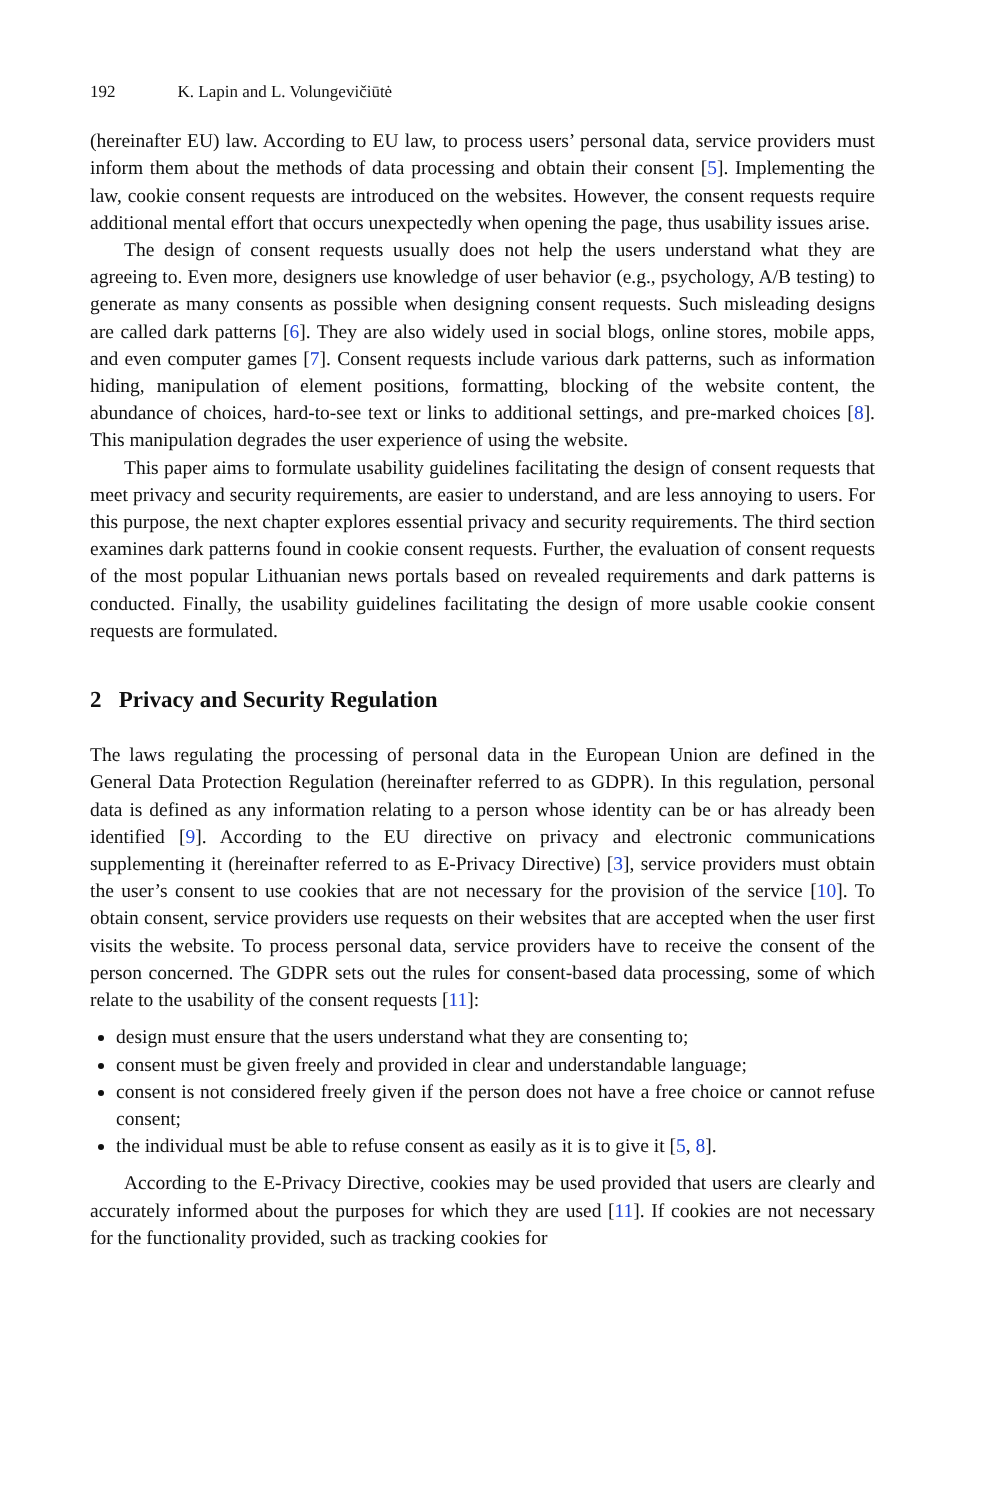192 K. Lapin and L. Volungevičiūtė
(hereinafter EU) law. According to EU law, to process users’ personal data, service providers must inform them about the methods of data processing and obtain their consent [5]. Implementing the law, cookie consent requests are introduced on the websites. However, the consent requests require additional mental effort that occurs unexpectedly when opening the page, thus usability issues arise.
The design of consent requests usually does not help the users understand what they are agreeing to. Even more, designers use knowledge of user behavior (e.g., psychology, A/B testing) to generate as many consents as possible when designing consent requests. Such misleading designs are called dark patterns [6]. They are also widely used in social blogs, online stores, mobile apps, and even computer games [7]. Consent requests include various dark patterns, such as information hiding, manipulation of element positions, formatting, blocking of the website content, the abundance of choices, hard-to-see text or links to additional settings, and pre-marked choices [8]. This manipulation degrades the user experience of using the website.
This paper aims to formulate usability guidelines facilitating the design of consent requests that meet privacy and security requirements, are easier to understand, and are less annoying to users. For this purpose, the next chapter explores essential privacy and security requirements. The third section examines dark patterns found in cookie consent requests. Further, the evaluation of consent requests of the most popular Lithuanian news portals based on revealed requirements and dark patterns is conducted. Finally, the usability guidelines facilitating the design of more usable cookie consent requests are formulated.
2 Privacy and Security Regulation
The laws regulating the processing of personal data in the European Union are defined in the General Data Protection Regulation (hereinafter referred to as GDPR). In this regulation, personal data is defined as any information relating to a person whose identity can be or has already been identified [9]. According to the EU directive on privacy and electronic communications supplementing it (hereinafter referred to as E-Privacy Directive) [3], service providers must obtain the user’s consent to use cookies that are not necessary for the provision of the service [10]. To obtain consent, service providers use requests on their websites that are accepted when the user first visits the website. To process personal data, service providers have to receive the consent of the person concerned. The GDPR sets out the rules for consent-based data processing, some of which relate to the usability of the consent requests [11]:
design must ensure that the users understand what they are consenting to;
consent must be given freely and provided in clear and understandable language;
consent is not considered freely given if the person does not have a free choice or cannot refuse consent;
the individual must be able to refuse consent as easily as it is to give it [5, 8].
According to the E-Privacy Directive, cookies may be used provided that users are clearly and accurately informed about the purposes for which they are used [11]. If cookies are not necessary for the functionality provided, such as tracking cookies for